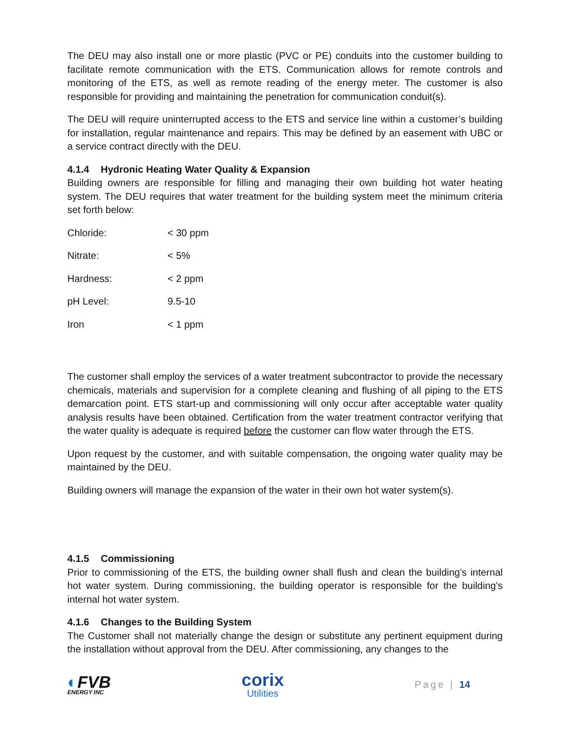The DEU may also install one or more plastic (PVC or PE) conduits into the customer building to facilitate remote communication with the ETS. Communication allows for remote controls and monitoring of the ETS, as well as remote reading of the energy meter. The customer is also responsible for providing and maintaining the penetration for communication conduit(s).
The DEU will require uninterrupted access to the ETS and service line within a customer’s building for installation, regular maintenance and repairs. This may be defined by an easement with UBC or a service contract directly with the DEU.
4.1.4 Hydronic Heating Water Quality & Expansion
Building owners are responsible for filling and managing their own building hot water heating system. The DEU requires that water treatment for the building system meet the minimum criteria set forth below:
| Chloride: | < 30 ppm |
| Nitrate: | < 5% |
| Hardness: | < 2 ppm |
| pH Level: | 9.5-10 |
| Iron | < 1 ppm |
The customer shall employ the services of a water treatment subcontractor to provide the necessary chemicals, materials and supervision for a complete cleaning and flushing of all piping to the ETS demarcation point. ETS start-up and commissioning will only occur after acceptable water quality analysis results have been obtained. Certification from the water treatment contractor verifying that the water quality is adequate is required before the customer can flow water through the ETS.
Upon request by the customer, and with suitable compensation, the ongoing water quality may be maintained by the DEU.
Building owners will manage the expansion of the water in their own hot water system(s).
4.1.5 Commissioning
Prior to commissioning of the ETS, the building owner shall flush and clean the building's internal hot water system. During commissioning, the building operator is responsible for the building's internal hot water system.
4.1.6 Changes to the Building System
The Customer shall not materially change the design or substitute any pertinent equipment during the installation without approval from the DEU. After commissioning, any changes to the
◐FVB
ENERGY INC
corix
Utilities
Page | 14